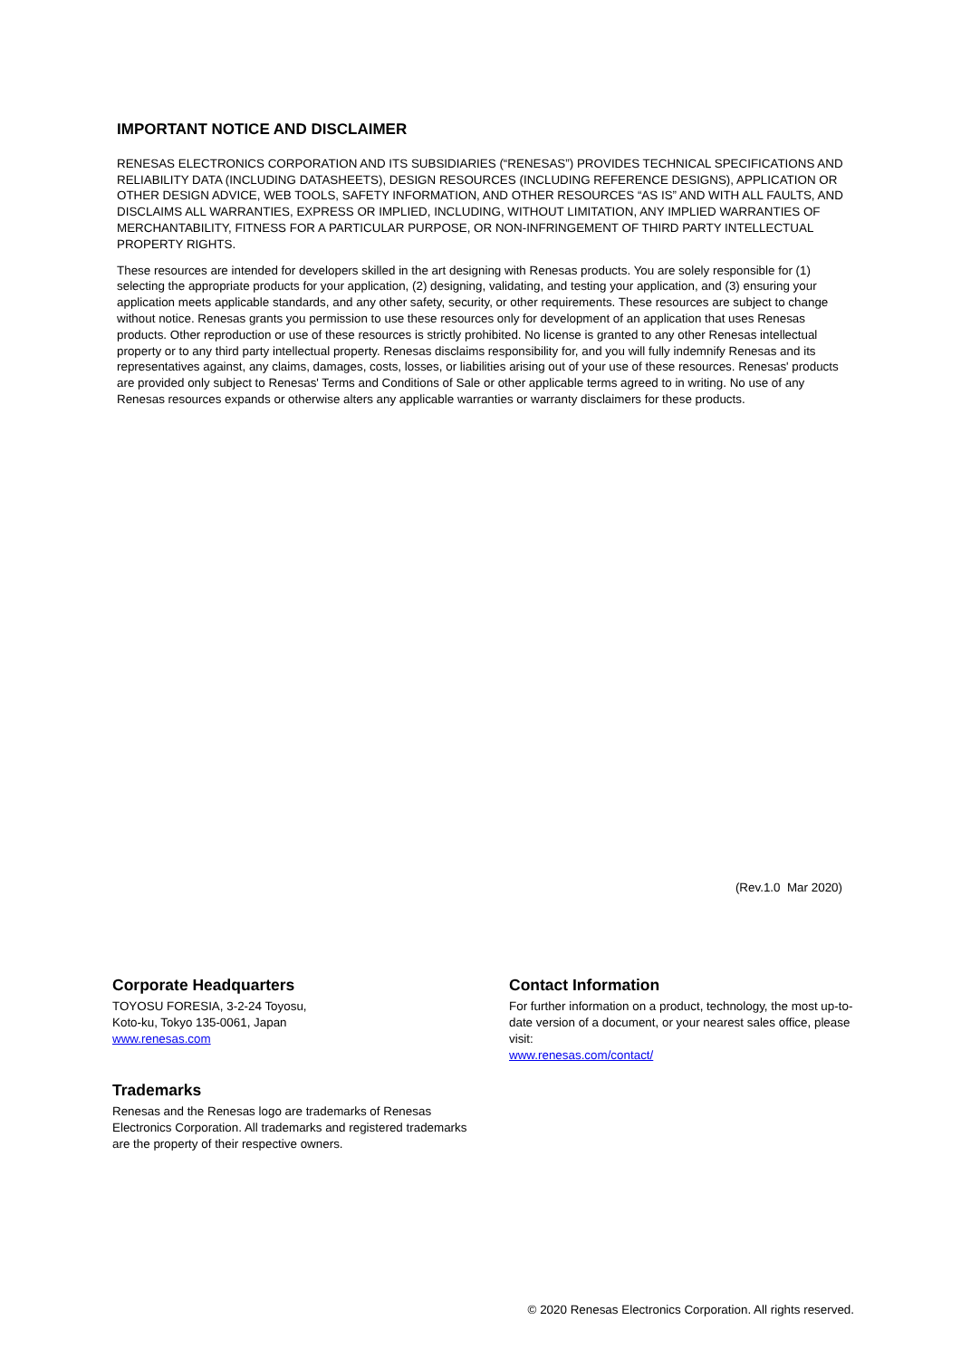IMPORTANT NOTICE AND DISCLAIMER
RENESAS ELECTRONICS CORPORATION AND ITS SUBSIDIARIES (“RENESAS”) PROVIDES TECHNICAL SPECIFICATIONS AND RELIABILITY DATA (INCLUDING DATASHEETS), DESIGN RESOURCES (INCLUDING REFERENCE DESIGNS), APPLICATION OR OTHER DESIGN ADVICE, WEB TOOLS, SAFETY INFORMATION, AND OTHER RESOURCES “AS IS” AND WITH ALL FAULTS, AND DISCLAIMS ALL WARRANTIES, EXPRESS OR IMPLIED, INCLUDING, WITHOUT LIMITATION, ANY IMPLIED WARRANTIES OF MERCHANTABILITY, FITNESS FOR A PARTICULAR PURPOSE, OR NON-INFRINGEMENT OF THIRD PARTY INTELLECTUAL PROPERTY RIGHTS.
These resources are intended for developers skilled in the art designing with Renesas products. You are solely responsible for (1) selecting the appropriate products for your application, (2) designing, validating, and testing your application, and (3) ensuring your application meets applicable standards, and any other safety, security, or other requirements. These resources are subject to change without notice. Renesas grants you permission to use these resources only for development of an application that uses Renesas products. Other reproduction or use of these resources is strictly prohibited. No license is granted to any other Renesas intellectual property or to any third party intellectual property. Renesas disclaims responsibility for, and you will fully indemnify Renesas and its representatives against, any claims, damages, costs, losses, or liabilities arising out of your use of these resources. Renesas' products are provided only subject to Renesas' Terms and Conditions of Sale or other applicable terms agreed to in writing. No use of any Renesas resources expands or otherwise alters any applicable warranties or warranty disclaimers for these products.
(Rev.1.0 Mar 2020)
Corporate Headquarters
TOYOSU FORESIA, 3-2-24 Toyosu,
Koto-ku, Tokyo 135-0061, Japan
www.renesas.com
Contact Information
For further information on a product, technology, the most up-to-date version of a document, or your nearest sales office, please visit:
www.renesas.com/contact/
Trademarks
Renesas and the Renesas logo are trademarks of Renesas Electronics Corporation. All trademarks and registered trademarks are the property of their respective owners.
© 2020 Renesas Electronics Corporation. All rights reserved.